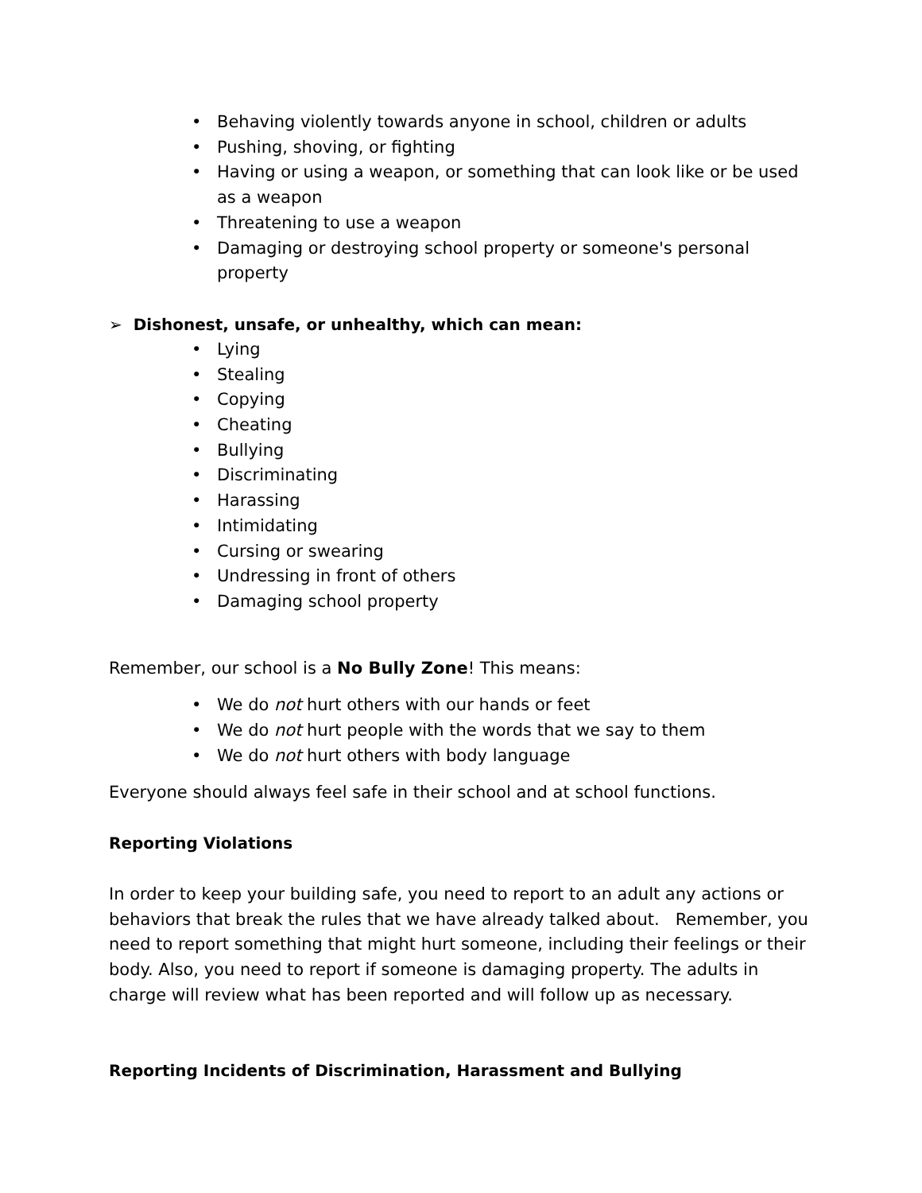• Behaving violently towards anyone in school, children or adults
• Pushing, shoving, or fighting
• Having or using a weapon, or something that can look like or be used as a weapon
• Threatening to use a weapon
• Damaging or destroying school property or someone's personal property
➢ Dishonest, unsafe, or unhealthy, which can mean:
• Lying
• Stealing
• Copying
• Cheating
• Bullying
• Discriminating
• Harassing
• Intimidating
• Cursing or swearing
• Undressing in front of others
• Damaging school property
Remember, our school is a No Bully Zone! This means:
• We do not hurt others with our hands or feet
• We do not hurt people with the words that we say to them
• We do not hurt others with body language
Everyone should always feel safe in their school and at school functions.
Reporting Violations
In order to keep your building safe, you need to report to an adult any actions or behaviors that break the rules that we have already talked about. Remember, you need to report something that might hurt someone, including their feelings or their body. Also, you need to report if someone is damaging property. The adults in charge will review what has been reported and will follow up as necessary.
Reporting Incidents of Discrimination, Harassment and Bullying